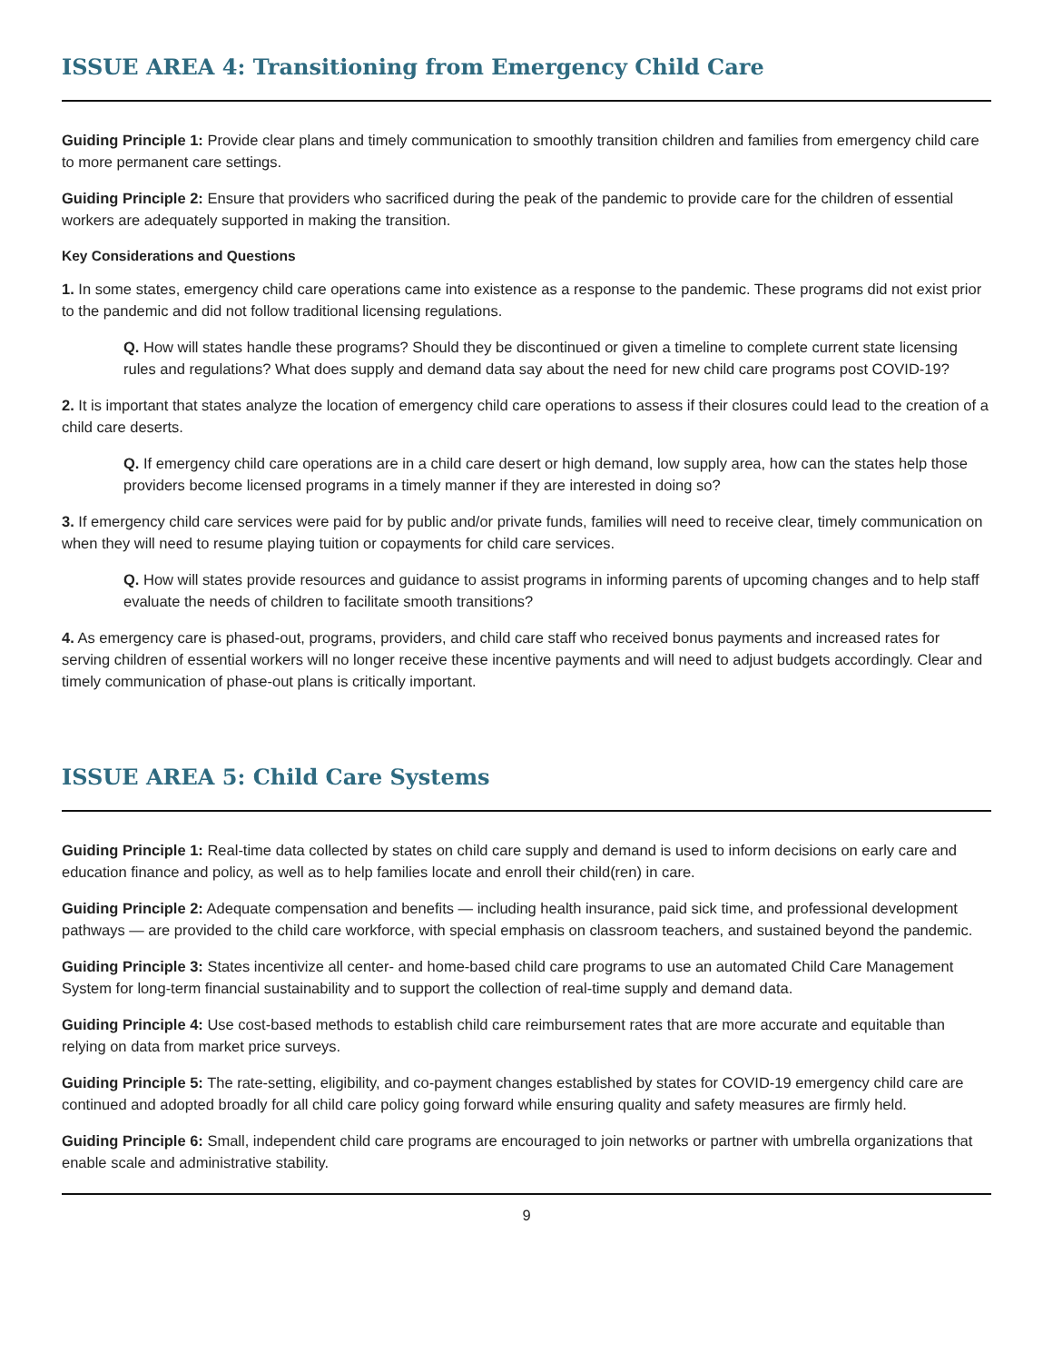ISSUE AREA 4: Transitioning from Emergency Child Care
Guiding Principle 1: Provide clear plans and timely communication to smoothly transition children and families from emergency child care to more permanent care settings.
Guiding Principle 2: Ensure that providers who sacrificed during the peak of the pandemic to provide care for the children of essential workers are adequately supported in making the transition.
Key Considerations and Questions
1. In some states, emergency child care operations came into existence as a response to the pandemic. These programs did not exist prior to the pandemic and did not follow traditional licensing regulations.
Q. How will states handle these programs? Should they be discontinued or given a timeline to complete current state licensing rules and regulations? What does supply and demand data say about the need for new child care programs post COVID-19?
2. It is important that states analyze the location of emergency child care operations to assess if their closures could lead to the creation of a child care deserts.
Q. If emergency child care operations are in a child care desert or high demand, low supply area, how can the states help those providers become licensed programs in a timely manner if they are interested in doing so?
3. If emergency child care services were paid for by public and/or private funds, families will need to receive clear, timely communication on when they will need to resume playing tuition or copayments for child care services.
Q. How will states provide resources and guidance to assist programs in informing parents of upcoming changes and to help staff evaluate the needs of children to facilitate smooth transitions?
4. As emergency care is phased-out, programs, providers, and child care staff who received bonus payments and increased rates for serving children of essential workers will no longer receive these incentive payments and will need to adjust budgets accordingly. Clear and timely communication of phase-out plans is critically important.
ISSUE AREA 5: Child Care Systems
Guiding Principle 1: Real-time data collected by states on child care supply and demand is used to inform decisions on early care and education finance and policy, as well as to help families locate and enroll their child(ren) in care.
Guiding Principle 2: Adequate compensation and benefits — including health insurance, paid sick time, and professional development pathways — are provided to the child care workforce, with special emphasis on classroom teachers, and sustained beyond the pandemic.
Guiding Principle 3: States incentivize all center- and home-based child care programs to use an automated Child Care Management System for long-term financial sustainability and to support the collection of real-time supply and demand data.
Guiding Principle 4: Use cost-based methods to establish child care reimbursement rates that are more accurate and equitable than relying on data from market price surveys.
Guiding Principle 5: The rate-setting, eligibility, and co-payment changes established by states for COVID-19 emergency child care are continued and adopted broadly for all child care policy going forward while ensuring quality and safety measures are firmly held.
Guiding Principle 6: Small, independent child care programs are encouraged to join networks or partner with umbrella organizations that enable scale and administrative stability.
9